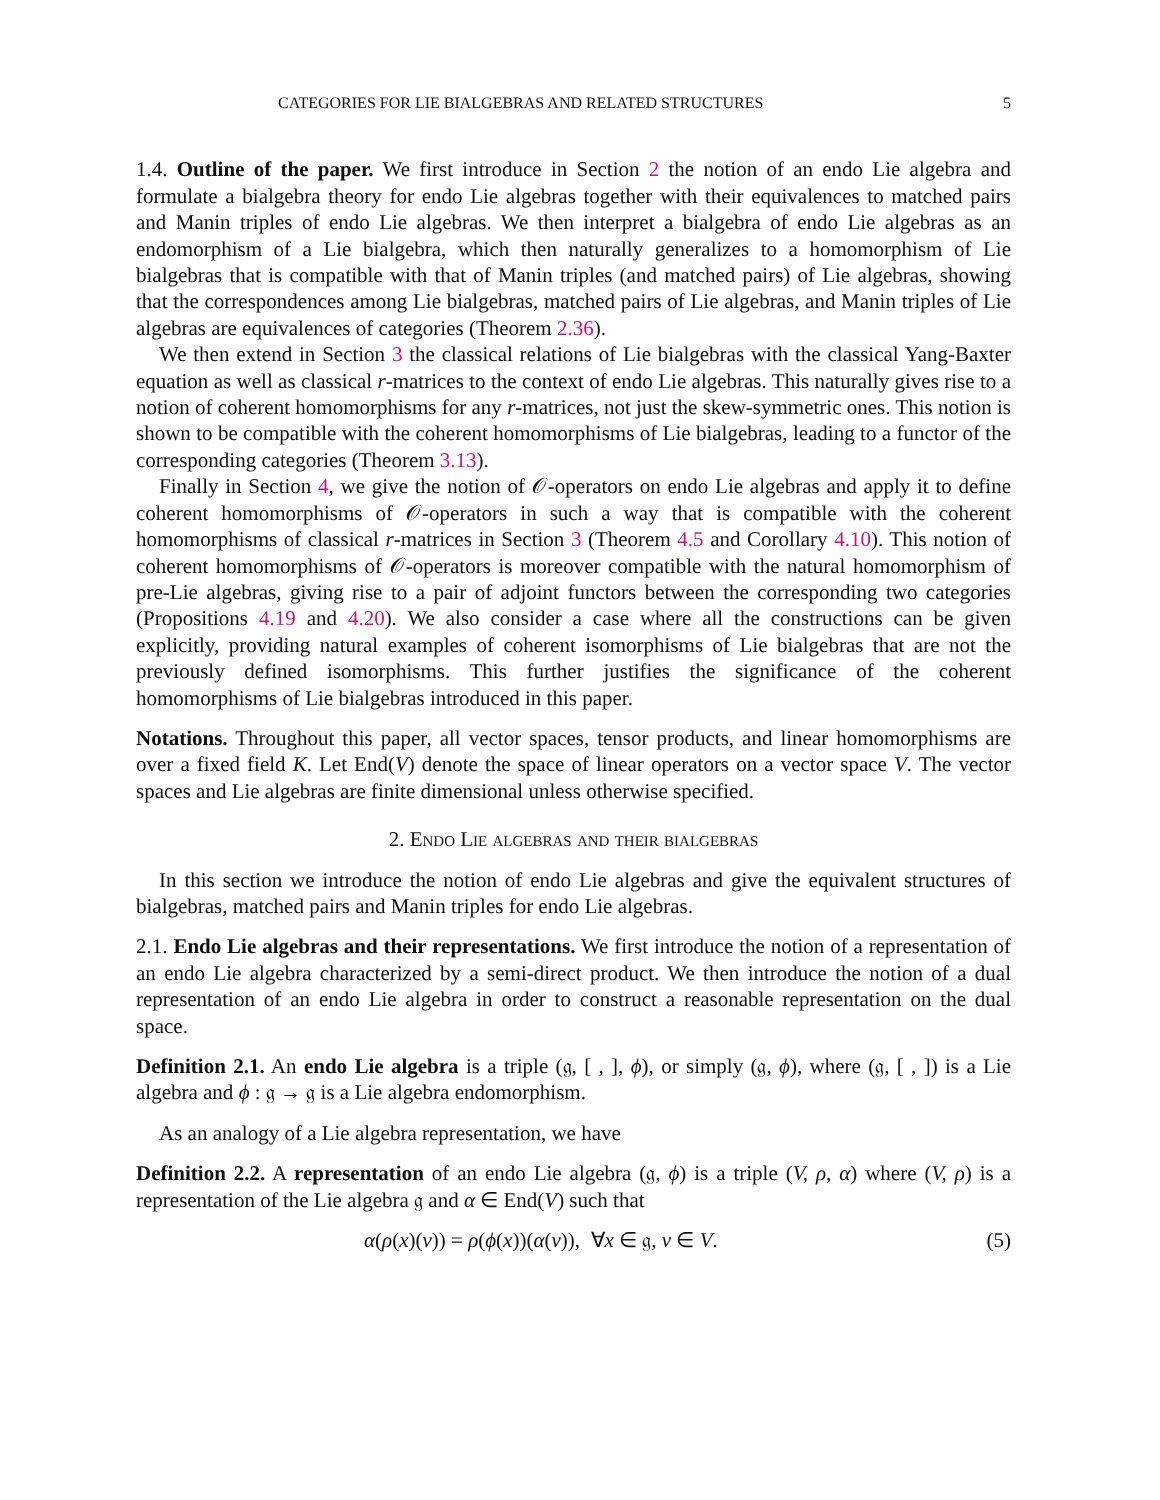CATEGORIES FOR LIE BIALGEBRAS AND RELATED STRUCTURES 5
1.4. Outline of the paper. We first introduce in Section 2 the notion of an endo Lie algebra and formulate a bialgebra theory for endo Lie algebras together with their equivalences to matched pairs and Manin triples of endo Lie algebras. We then interpret a bialgebra of endo Lie algebras as an endomorphism of a Lie bialgebra, which then naturally generalizes to a homomorphism of Lie bialgebras that is compatible with that of Manin triples (and matched pairs) of Lie algebras, showing that the correspondences among Lie bialgebras, matched pairs of Lie algebras, and Manin triples of Lie algebras are equivalences of categories (Theorem 2.36).
We then extend in Section 3 the classical relations of Lie bialgebras with the classical Yang-Baxter equation as well as classical r-matrices to the context of endo Lie algebras. This naturally gives rise to a notion of coherent homomorphisms for any r-matrices, not just the skew-symmetric ones. This notion is shown to be compatible with the coherent homomorphisms of Lie bialgebras, leading to a functor of the corresponding categories (Theorem 3.13).
Finally in Section 4, we give the notion of 𝒪-operators on endo Lie algebras and apply it to define coherent homomorphisms of 𝒪-operators in such a way that is compatible with the coherent homomorphisms of classical r-matrices in Section 3 (Theorem 4.5 and Corollary 4.10). This notion of coherent homomorphisms of 𝒪-operators is moreover compatible with the natural homomorphism of pre-Lie algebras, giving rise to a pair of adjoint functors between the corresponding two categories (Propositions 4.19 and 4.20). We also consider a case where all the constructions can be given explicitly, providing natural examples of coherent isomorphisms of Lie bialgebras that are not the previously defined isomorphisms. This further justifies the significance of the coherent homomorphisms of Lie bialgebras introduced in this paper.
Notations. Throughout this paper, all vector spaces, tensor products, and linear homomorphisms are over a fixed field K. Let End(V) denote the space of linear operators on a vector space V. The vector spaces and Lie algebras are finite dimensional unless otherwise specified.
2. Endo Lie algebras and their bialgebras
In this section we introduce the notion of endo Lie algebras and give the equivalent structures of bialgebras, matched pairs and Manin triples for endo Lie algebras.
2.1. Endo Lie algebras and their representations. We first introduce the notion of a representation of an endo Lie algebra characterized by a semi-direct product. We then introduce the notion of a dual representation of an endo Lie algebra in order to construct a reasonable representation on the dual space.
Definition 2.1. An endo Lie algebra is a triple (𝔤, [ , ], ϕ), or simply (𝔤, ϕ), where (𝔤, [ , ]) is a Lie algebra and ϕ : 𝔤 → 𝔤 is a Lie algebra endomorphism.
As an analogy of a Lie algebra representation, we have
Definition 2.2. A representation of an endo Lie algebra (𝔤, ϕ) is a triple (V, ρ, α) where (V, ρ) is a representation of the Lie algebra 𝔤 and α ∈ End(V) such that
α(ρ(x)(v)) = ρ(ϕ(x))(α(v)), ∀x ∈ 𝔤, v ∈ V. (5)